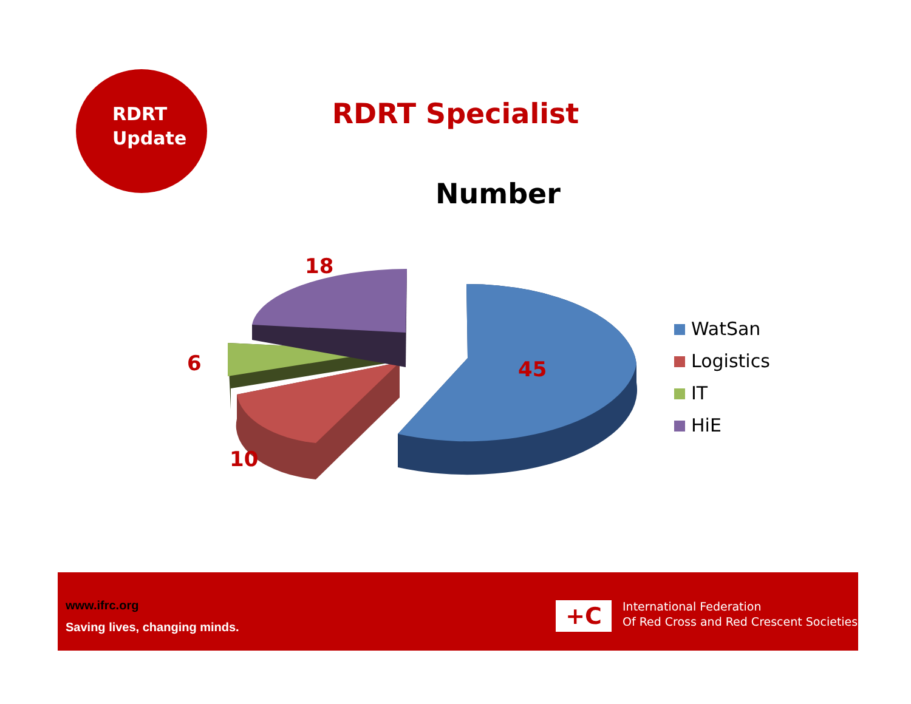RDRT
Update
RDRT Specialist
Number
18
6
10
45
WatSan
Logistics
IT
HiE
www.ifrc.org
Saving lives, changing minds.
+C
International Federation
Of Red Cross and Red Crescent Societies